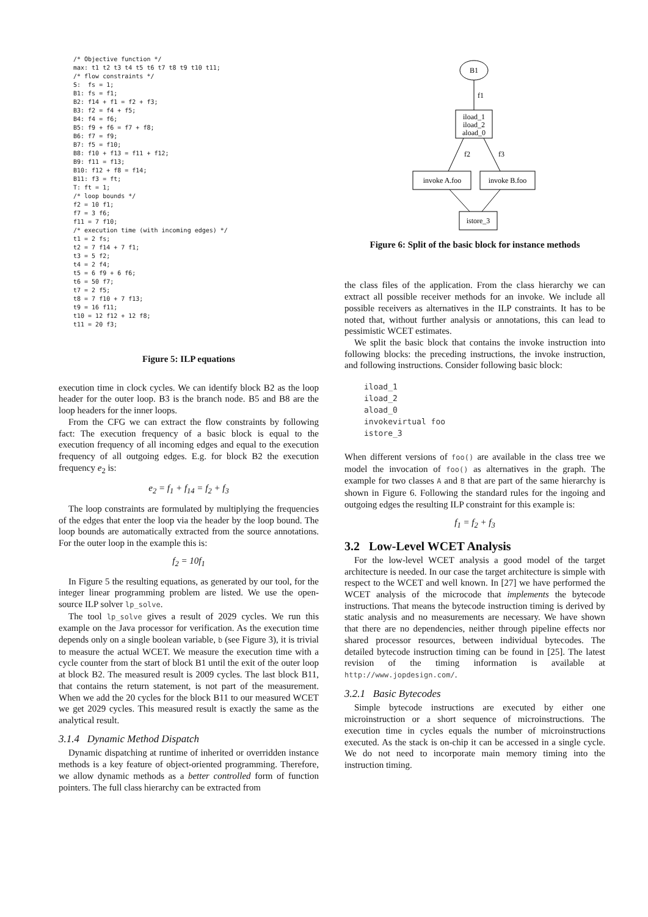/* Objective function */
max: t1 t2 t3 t4 t5 t6 t7 t8 t9 t10 t11;
/* flow constraints */
S:  fs = 1;
B1: fs = f1;
B2: f14 + f1 = f2 + f3;
B3: f2 = f4 + f5;
B4: f4 = f6;
B5: f9 + f6 = f7 + f8;
B6: f7 = f9;
B7: f5 = f10;
B8: f10 + f13 = f11 + f12;
B9: f11 = f13;
B10: f12 + f8 = f14;
B11: f3 = ft;
T: ft = 1;
/* loop bounds */
f2 = 10 f1;
f7 = 3 f6;
f11 = 7 f10;
/* execution time (with incoming edges) */
t1 = 2 fs;
t2 = 7 f14 + 7 f1;
t3 = 5 f2;
t4 = 2 f4;
t5 = 6 f9 + 6 f6;
t6 = 50 f7;
t7 = 2 f5;
t8 = 7 f10 + 7 f13;
t9 = 16 f11;
t10 = 12 f12 + 12 f8;
t11 = 20 f3;
Figure 5: ILP equations
execution time in clock cycles. We can identify block B2 as the loop header for the outer loop. B3 is the branch node. B5 and B8 are the loop headers for the inner loops.
From the CFG we can extract the flow constraints by following fact: The execution frequency of a basic block is equal to the execution frequency of all incoming edges and equal to the execution frequency of all outgoing edges. E.g. for block B2 the execution frequency e<sub>2</sub> is:
e<sub>2</sub> = f<sub>1</sub> + f<sub>14</sub> = f<sub>2</sub> + f<sub>3</sub>
The loop constraints are formulated by multiplying the frequencies of the edges that enter the loop via the header by the loop bound. The loop bounds are automatically extracted from the source annotations. For the outer loop in the example this is:
f<sub>2</sub> = 10f<sub>1</sub>
In Figure 5 the resulting equations, as generated by our tool, for the integer linear programming problem are listed. We use the open-source ILP solver lp_solve.
The tool lp_solve gives a result of 2029 cycles. We run this example on the Java processor for verification. As the execution time depends only on a single boolean variable, b (see Figure 3), it is trivial to measure the actual WCET. We measure the execution time with a cycle counter from the start of block B1 until the exit of the outer loop at block B2. The measured result is 2009 cycles. The last block B11, that contains the return statement, is not part of the measurement. When we add the 20 cycles for the block B11 to our measured WCET we get 2029 cycles. This measured result is exactly the same as the analytical result.
3.1.4 Dynamic Method Dispatch
Dynamic dispatching at runtime of inherited or overridden instance methods is a key feature of object-oriented programming. Therefore, we allow dynamic methods as a better controlled form of function pointers. The full class hierarchy can be extracted from
B1
f1
iload_1
iload_2
aload_0
f2
f3
invoke A.foo
invoke B.foo
istore_3
Figure 6: Split of the basic block for instance methods
the class files of the application. From the class hierarchy we can extract all possible receiver methods for an invoke. We include all possible receivers as alternatives in the ILP constraints. It has to be noted that, without further analysis or annotations, this can lead to pessimistic WCET estimates.
We split the basic block that contains the invoke instruction into following blocks: the preceding instructions, the invoke instruction, and following instructions. Consider following basic block:
iload_1
iload_2
aload_0
invokevirtual foo
istore_3
When different versions of foo() are available in the class tree we model the invocation of foo() as alternatives in the graph. The example for two classes A and B that are part of the same hierarchy is shown in Figure 6. Following the standard rules for the ingoing and outgoing edges the resulting ILP constraint for this example is:
f<sub>1</sub> = f<sub>2</sub> + f<sub>3</sub>
3.2 Low-Level WCET Analysis
For the low-level WCET analysis a good model of the target architecture is needed. In our case the target architecture is simple with respect to the WCET and well known. In [27] we have performed the WCET analysis of the microcode that implements the bytecode instructions. That means the bytecode instruction timing is derived by static analysis and no measurements are necessary. We have shown that there are no dependencies, neither through pipeline effects nor shared processor resources, between individual bytecodes. The detailed bytecode instruction timing can be found in [25]. The latest revision of the timing information is available at http://www.jopdesign.com/.
3.2.1 Basic Bytecodes
Simple bytecode instructions are executed by either one microinstruction or a short sequence of microinstructions. The execution time in cycles equals the number of microinstructions executed. As the stack is on-chip it can be accessed in a single cycle. We do not need to incorporate main memory timing into the instruction timing.